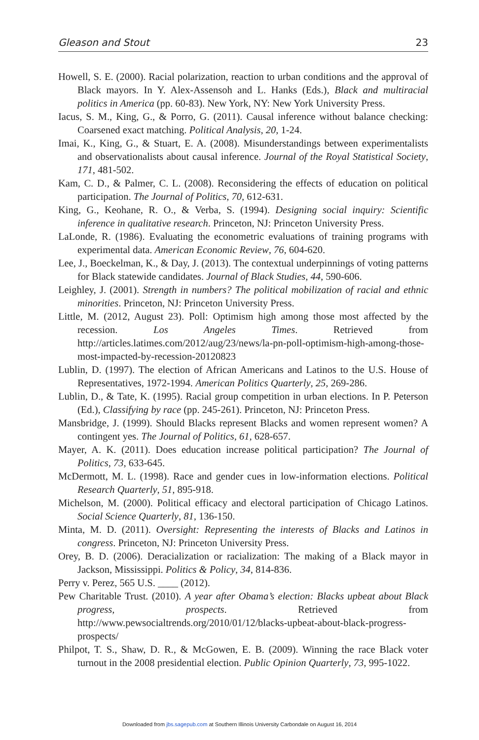Gleason and Stout 23
Howell, S. E. (2000). Racial polarization, reaction to urban conditions and the approval of Black mayors. In Y. Alex-Assensoh and L. Hanks (Eds.), Black and multiracial politics in America (pp. 60-83). New York, NY: New York University Press.
Iacus, S. M., King, G., & Porro, G. (2011). Causal inference without balance checking: Coarsened exact matching. Political Analysis, 20, 1-24.
Imai, K., King, G., & Stuart, E. A. (2008). Misunderstandings between experimentalists and observationalists about causal inference. Journal of the Royal Statistical Society, 171, 481-502.
Kam, C. D., & Palmer, C. L. (2008). Reconsidering the effects of education on political participation. The Journal of Politics, 70, 612-631.
King, G., Keohane, R. O., & Verba, S. (1994). Designing social inquiry: Scientific inference in qualitative research. Princeton, NJ: Princeton University Press.
LaLonde, R. (1986). Evaluating the econometric evaluations of training programs with experimental data. American Economic Review, 76, 604-620.
Lee, J., Boeckelman, K., & Day, J. (2013). The contextual underpinnings of voting patterns for Black statewide candidates. Journal of Black Studies, 44, 590-606.
Leighley, J. (2001). Strength in numbers? The political mobilization of racial and ethnic minorities. Princeton, NJ: Princeton University Press.
Little, M. (2012, August 23). Poll: Optimism high among those most affected by the recession. Los Angeles Times. Retrieved from http://articles.latimes.com/2012/aug/23/news/la-pn-poll-optimism-high-among-those-most-impacted-by-recession-20120823
Lublin, D. (1997). The election of African Americans and Latinos to the U.S. House of Representatives, 1972-1994. American Politics Quarterly, 25, 269-286.
Lublin, D., & Tate, K. (1995). Racial group competition in urban elections. In P. Peterson (Ed.), Classifying by race (pp. 245-261). Princeton, NJ: Princeton Press.
Mansbridge, J. (1999). Should Blacks represent Blacks and women represent women? A contingent yes. The Journal of Politics, 61, 628-657.
Mayer, A. K. (2011). Does education increase political participation? The Journal of Politics, 73, 633-645.
McDermott, M. L. (1998). Race and gender cues in low-information elections. Political Research Quarterly, 51, 895-918.
Michelson, M. (2000). Political efficacy and electoral participation of Chicago Latinos. Social Science Quarterly, 81, 136-150.
Minta, M. D. (2011). Oversight: Representing the interests of Blacks and Latinos in congress. Princeton, NJ: Princeton University Press.
Orey, B. D. (2006). Deracialization or racialization: The making of a Black mayor in Jackson, Mississippi. Politics & Policy, 34, 814-836.
Perry v. Perez, 565 U.S. ____ (2012).
Pew Charitable Trust. (2010). A year after Obama’s election: Blacks upbeat about Black progress, prospects. Retrieved from http://www.pewsocialtrends.org/2010/01/12/blacks-upbeat-about-black-progress-prospects/
Philpot, T. S., Shaw, D. R., & McGowen, E. B. (2009). Winning the race Black voter turnout in the 2008 presidential election. Public Opinion Quarterly, 73, 995-1022.
Downloaded from jbs.sagepub.com at Southern Illinois University Carbondale on August 16, 2014